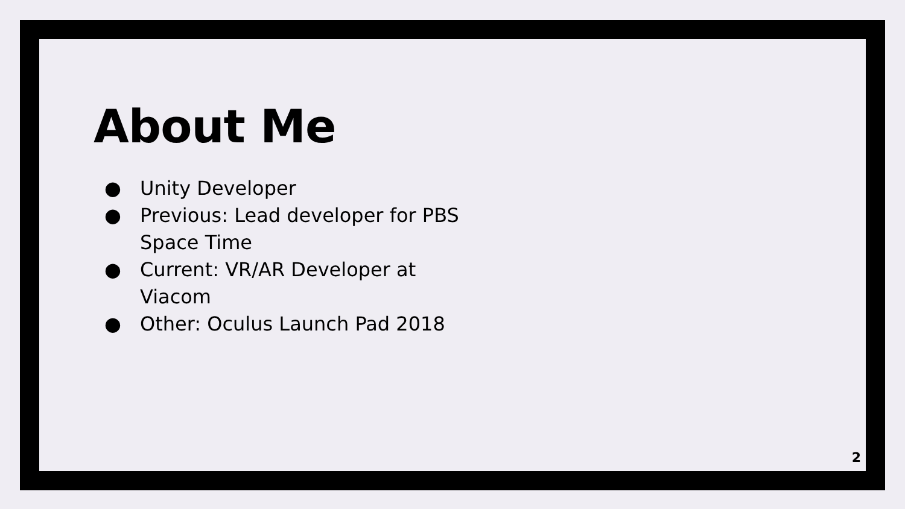About Me
● Unity Developer
● Previous: Lead developer for PBS Space Time
● Current: VR/AR Developer at Viacom
● Other: Oculus Launch Pad 2018
2